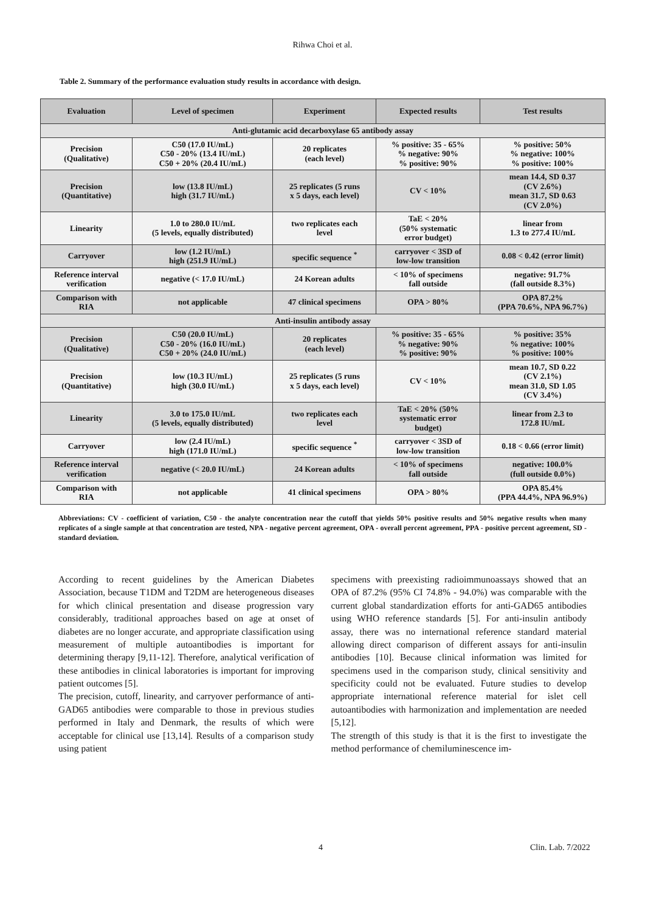Rihwa Choi et al.
Table 2. Summary of the performance evaluation study results in accordance with design.
| Evaluation | Level of specimen | Experiment | Expected results | Test results |
| --- | --- | --- | --- | --- |
| Anti-glutamic acid decarboxylase 65 antibody assay | | | | |
| Precision (Qualitative) | C50 (17.0 IU/mL) C50 - 20% (13.4 IU/mL) C50 + 20% (20.4 IU/mL) | 20 replicates (each level) | % positive: 35 - 65% % negative: 90% % positive: 90% | % positive: 50% % negative: 100% % positive: 100% |
| Precision (Quantitative) | low (13.8 IU/mL) high (31.7 IU/mL) | 25 replicates (5 runs x 5 days, each level) | CV < 10% | mean 14.4, SD 0.37 (CV 2.6%) mean 31.7, SD 0.63 (CV 2.0%) |
| Linearity | 1.0 to 280.0 IU/mL (5 levels, equally distributed) | two replicates each level | TaE < 20% (50% systematic error budget) | linear from 1.3 to 277.4 IU/mL |
| Carryover | low (1.2 IU/mL) high (251.9 IU/mL) | specific sequence <sup>*</sup> | carryover < 3SD of low-low transition | 0.08 < 0.42 (error limit) |
| Reference interval verification | negative (< 17.0 IU/mL) | 24 Korean adults | < 10% of specimens fall outside | negative: 91.7% (fall outside 8.3%) |
| Comparison with RIA | not applicable | 47 clinical specimens | OPA > 80% | OPA 87.2% (PPA 70.6%, NPA 96.7%) |
| Anti-insulin antibody assay | | | | |
| Precision (Qualitative) | C50 (20.0 IU/mL) C50 - 20% (16.0 IU/mL) C50 + 20% (24.0 IU/mL) | 20 replicates (each level) | % positive: 35 - 65% % negative: 90% % positive: 90% | % positive: 35% % negative: 100% % positive: 100% |
| Precision (Quantitative) | low (10.3 IU/mL) high (30.0 IU/mL) | 25 replicates (5 runs x 5 days, each level) | CV < 10% | mean 10.7, SD 0.22 (CV 2.1%) mean 31.0, SD 1.05 (CV 3.4%) |
| Linearity | 3.0 to 175.0 IU/mL (5 levels, equally distributed) | two replicates each level | TaE < 20% (50% systematic error budget) | linear from 2.3 to 172.8 IU/mL |
| Carryover | low (2.4 IU/mL) high (171.0 IU/mL) | specific sequence <sup>*</sup> | carryover < 3SD of low-low transition | 0.18 < 0.66 (error limit) |
| Reference interval verification | negative (< 20.0 IU/mL) | 24 Korean adults | < 10% of specimens fall outside | negative: 100.0% (full outside 0.0%) |
| Comparison with RIA | not applicable | 41 clinical specimens | OPA > 80% | OPA 85.4% (PPA 44.4%, NPA 96.9%) |
Abbreviations: CV - coefficient of variation, C50 - the analyte concentration near the cutoff that yields 50% positive results and 50% negative results when many replicates of a single sample at that concentration are tested, NPA - negative percent agreement, OPA - overall percent agreement, PPA - positive percent agreement, SD - standard deviation.
According to recent guidelines by the American Diabetes Association, because T1DM and T2DM are heterogeneous diseases for which clinical presentation and disease progression vary considerably, traditional approaches based on age at onset of diabetes are no longer accurate, and appropriate classification using measurement of multiple autoantibodies is important for determining therapy [9,11-12]. Therefore, analytical verification of these antibodies in clinical laboratories is important for improving patient outcomes [5].
The precision, cutoff, linearity, and carryover performance of anti-GAD65 antibodies were comparable to those in previous studies performed in Italy and Denmark, the results of which were acceptable for clinical use [13,14]. Results of a comparison study using patient
specimens with preexisting radioimmunoassays showed that an OPA of 87.2% (95% CI 74.8% - 94.0%) was comparable with the current global standardization efforts for anti-GAD65 antibodies using WHO reference standards [5]. For anti-insulin antibody assay, there was no international reference standard material allowing direct comparison of different assays for anti-insulin antibodies [10]. Because clinical information was limited for specimens used in the comparison study, clinical sensitivity and specificity could not be evaluated. Future studies to develop appropriate international reference material for islet cell autoantibodies with harmonization and implementation are needed [5,12].
The strength of this study is that it is the first to investigate the method performance of chemiluminescence im-
4 Clin. Lab. 7/2022